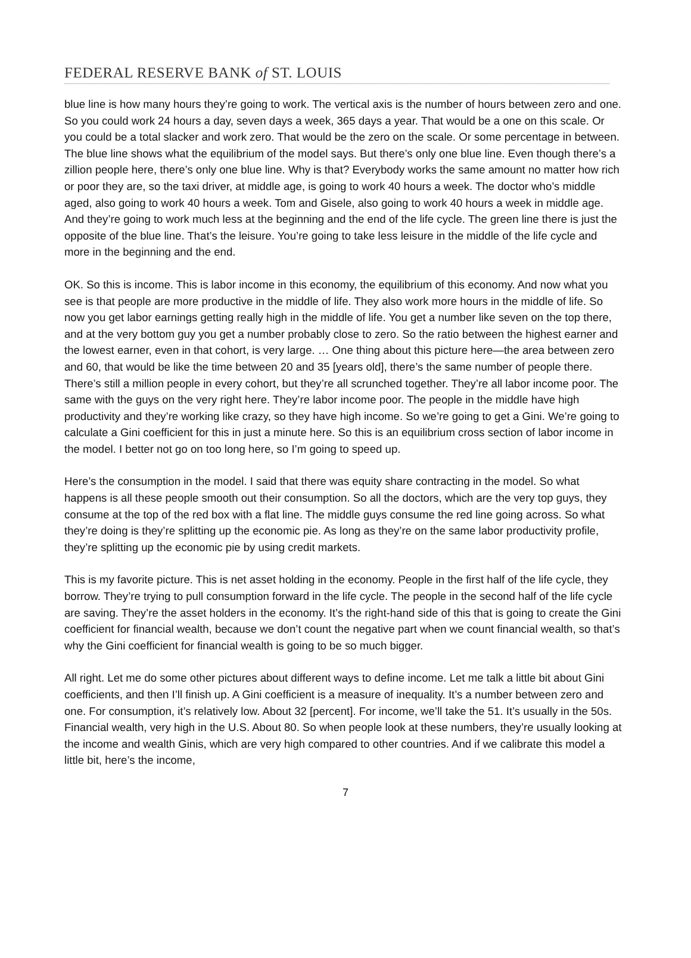FEDERAL RESERVE BANK of ST. LOUIS
blue line is how many hours they’re going to work. The vertical axis is the number of hours between zero and one. So you could work 24 hours a day, seven days a week, 365 days a year. That would be a one on this scale. Or you could be a total slacker and work zero. That would be the zero on the scale. Or some percentage in between. The blue line shows what the equilibrium of the model says. But there’s only one blue line. Even though there’s a zillion people here, there’s only one blue line. Why is that? Everybody works the same amount no matter how rich or poor they are, so the taxi driver, at middle age, is going to work 40 hours a week. The doctor who’s middle aged, also going to work 40 hours a week. Tom and Gisele, also going to work 40 hours a week in middle age. And they’re going to work much less at the beginning and the end of the life cycle. The green line there is just the opposite of the blue line. That’s the leisure. You’re going to take less leisure in the middle of the life cycle and more in the beginning and the end.
OK. So this is income. This is labor income in this economy, the equilibrium of this economy. And now what you see is that people are more productive in the middle of life. They also work more hours in the middle of life. So now you get labor earnings getting really high in the middle of life. You get a number like seven on the top there, and at the very bottom guy you get a number probably close to zero. So the ratio between the highest earner and the lowest earner, even in that cohort, is very large. … One thing about this picture here—the area between zero and 60, that would be like the time between 20 and 35 [years old], there’s the same number of people there. There’s still a million people in every cohort, but they’re all scrunched together. They’re all labor income poor. The same with the guys on the very right here. They’re labor income poor. The people in the middle have high productivity and they’re working like crazy, so they have high income. So we’re going to get a Gini. We’re going to calculate a Gini coefficient for this in just a minute here. So this is an equilibrium cross section of labor income in the model. I better not go on too long here, so I’m going to speed up.
Here’s the consumption in the model. I said that there was equity share contracting in the model. So what happens is all these people smooth out their consumption. So all the doctors, which are the very top guys, they consume at the top of the red box with a flat line. The middle guys consume the red line going across. So what they’re doing is they’re splitting up the economic pie. As long as they’re on the same labor productivity profile, they’re splitting up the economic pie by using credit markets.
This is my favorite picture. This is net asset holding in the economy. People in the first half of the life cycle, they borrow. They’re trying to pull consumption forward in the life cycle. The people in the second half of the life cycle are saving. They’re the asset holders in the economy. It’s the right-hand side of this that is going to create the Gini coefficient for financial wealth, because we don’t count the negative part when we count financial wealth, so that’s why the Gini coefficient for financial wealth is going to be so much bigger.
All right. Let me do some other pictures about different ways to define income. Let me talk a little bit about Gini coefficients, and then I’ll finish up. A Gini coefficient is a measure of inequality. It’s a number between zero and one. For consumption, it’s relatively low. About 32 [percent]. For income, we’ll take the 51. It’s usually in the 50s. Financial wealth, very high in the U.S. About 80. So when people look at these numbers, they’re usually looking at the income and wealth Ginis, which are very high compared to other countries. And if we calibrate this model a little bit, here’s the income,
7